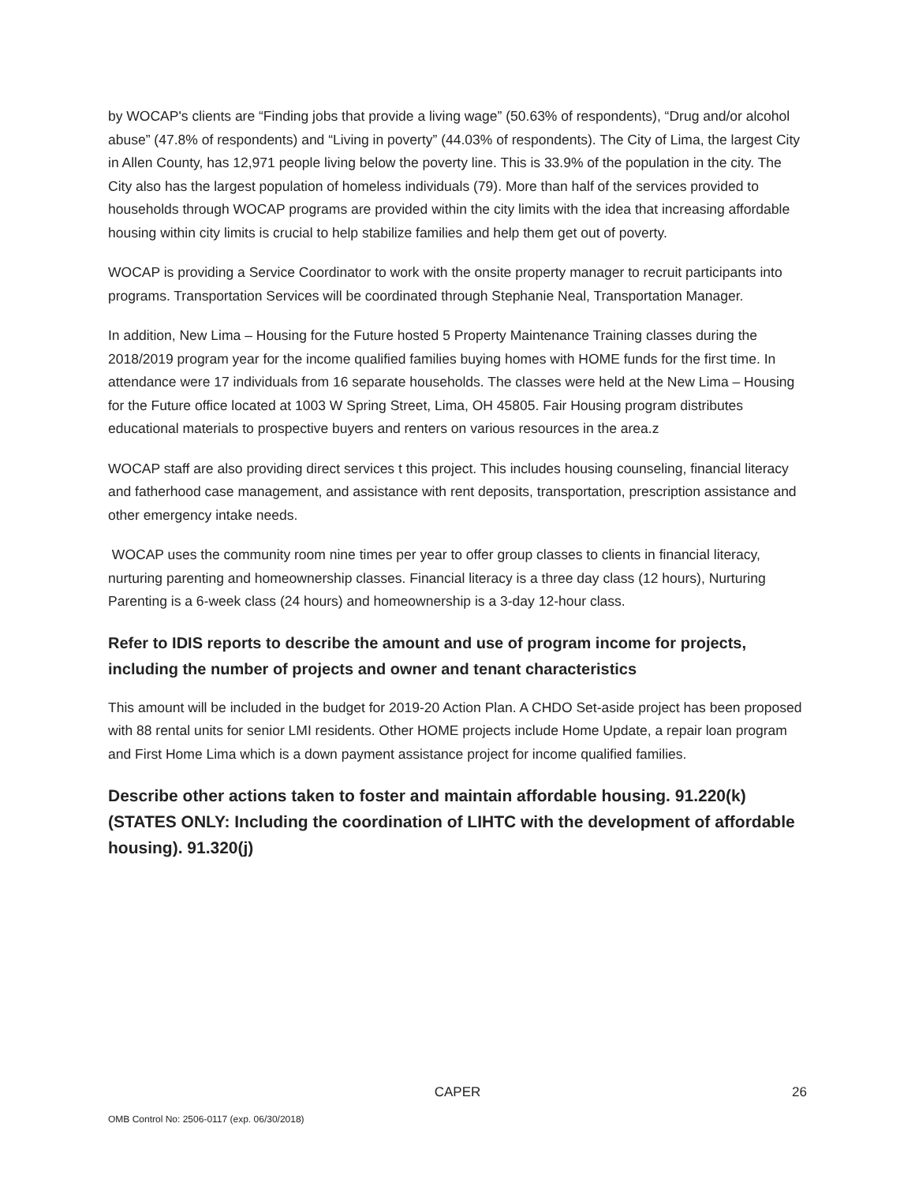by WOCAP's clients are “Finding jobs that provide a living wage” (50.63% of respondents), “Drug and/or alcohol abuse” (47.8% of respondents) and “Living in poverty” (44.03% of respondents). The City of Lima, the largest City in Allen County, has 12,971 people living below the poverty line. This is 33.9% of the population in the city. The City also has the largest population of homeless individuals (79). More than half of the services provided to households through WOCAP programs are provided within the city limits with the idea that increasing affordable housing within city limits is crucial to help stabilize families and help them get out of poverty.
WOCAP is providing a Service Coordinator to work with the onsite property manager to recruit participants into programs. Transportation Services will be coordinated through Stephanie Neal, Transportation Manager.
In addition, New Lima – Housing for the Future hosted 5 Property Maintenance Training classes during the 2018/2019 program year for the income qualified families buying homes with HOME funds for the first time. In attendance were 17 individuals from 16 separate households. The classes were held at the New Lima – Housing for the Future office located at 1003 W Spring Street, Lima, OH 45805. Fair Housing program distributes educational materials to prospective buyers and renters on various resources in the area.z
WOCAP staff are also providing direct services t this project. This includes housing counseling, financial literacy and fatherhood case management, and assistance with rent deposits, transportation, prescription assistance and other emergency intake needs.
WOCAP uses the community room nine times per year to offer group classes to clients in financial literacy, nurturing parenting and homeownership classes. Financial literacy is a three day class (12 hours), Nurturing Parenting is a 6-week class (24 hours) and homeownership is a 3-day 12-hour class.
Refer to IDIS reports to describe the amount and use of program income for projects, including the number of projects and owner and tenant characteristics
This amount will be included in the budget for 2019-20 Action Plan. A CHDO Set-aside project has been proposed with 88 rental units for senior LMI residents. Other HOME projects include Home Update, a repair loan program and First Home Lima which is a down payment assistance project for income qualified families.
Describe other actions taken to foster and maintain affordable housing. 91.220(k) (STATES ONLY: Including the coordination of LIHTC with the development of affordable housing). 91.320(j)
CAPER 26
OMB Control No: 2506-0117 (exp. 06/30/2018)